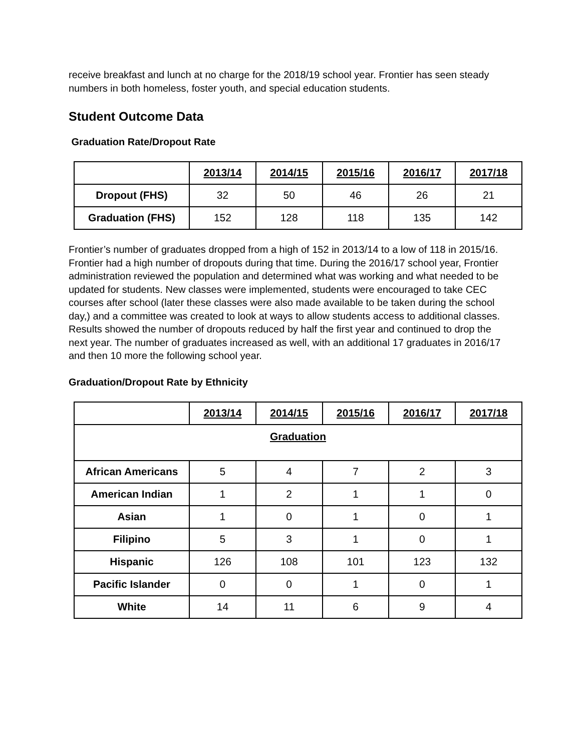receive breakfast and lunch at no charge for the 2018/19 school year. Frontier has seen steady numbers in both homeless, foster youth, and special education students.
Student Outcome Data
Graduation Rate/Dropout Rate
| | 2013/14 | 2014/15 | 2015/16 | 2016/17 | 2017/18 |
| --- | --- | --- | --- | --- | --- |
| Dropout (FHS) | 32 | 50 | 46 | 26 | 21 |
| Graduation (FHS) | 152 | 128 | 118 | 135 | 142 |
Frontier’s number of graduates dropped from a high of 152 in 2013/14 to a low of 118 in 2015/16. Frontier had a high number of dropouts during that time. During the 2016/17 school year, Frontier administration reviewed the population and determined what was working and what needed to be updated for students. New classes were implemented, students were encouraged to take CEC courses after school (later these classes were also made available to be taken during the school day,) and a committee was created to look at ways to allow students access to additional classes. Results showed the number of dropouts reduced by half the first year and continued to drop the next year. The number of graduates increased as well, with an additional 17 graduates in 2016/17 and then 10 more the following school year.
Graduation/Dropout Rate by Ethnicity
| | 2013/14 | 2014/15 | 2015/16 | 2016/17 | 2017/18 |
| --- | --- | --- | --- | --- | --- |
| Graduation | | | | | |
| African Americans | 5 | 4 | 7 | 2 | 3 |
| American Indian | 1 | 2 | 1 | 1 | 0 |
| Asian | 1 | 0 | 1 | 0 | 1 |
| Filipino | 5 | 3 | 1 | 0 | 1 |
| Hispanic | 126 | 108 | 101 | 123 | 132 |
| Pacific Islander | 0 | 0 | 1 | 0 | 1 |
| White | 14 | 11 | 6 | 9 | 4 |